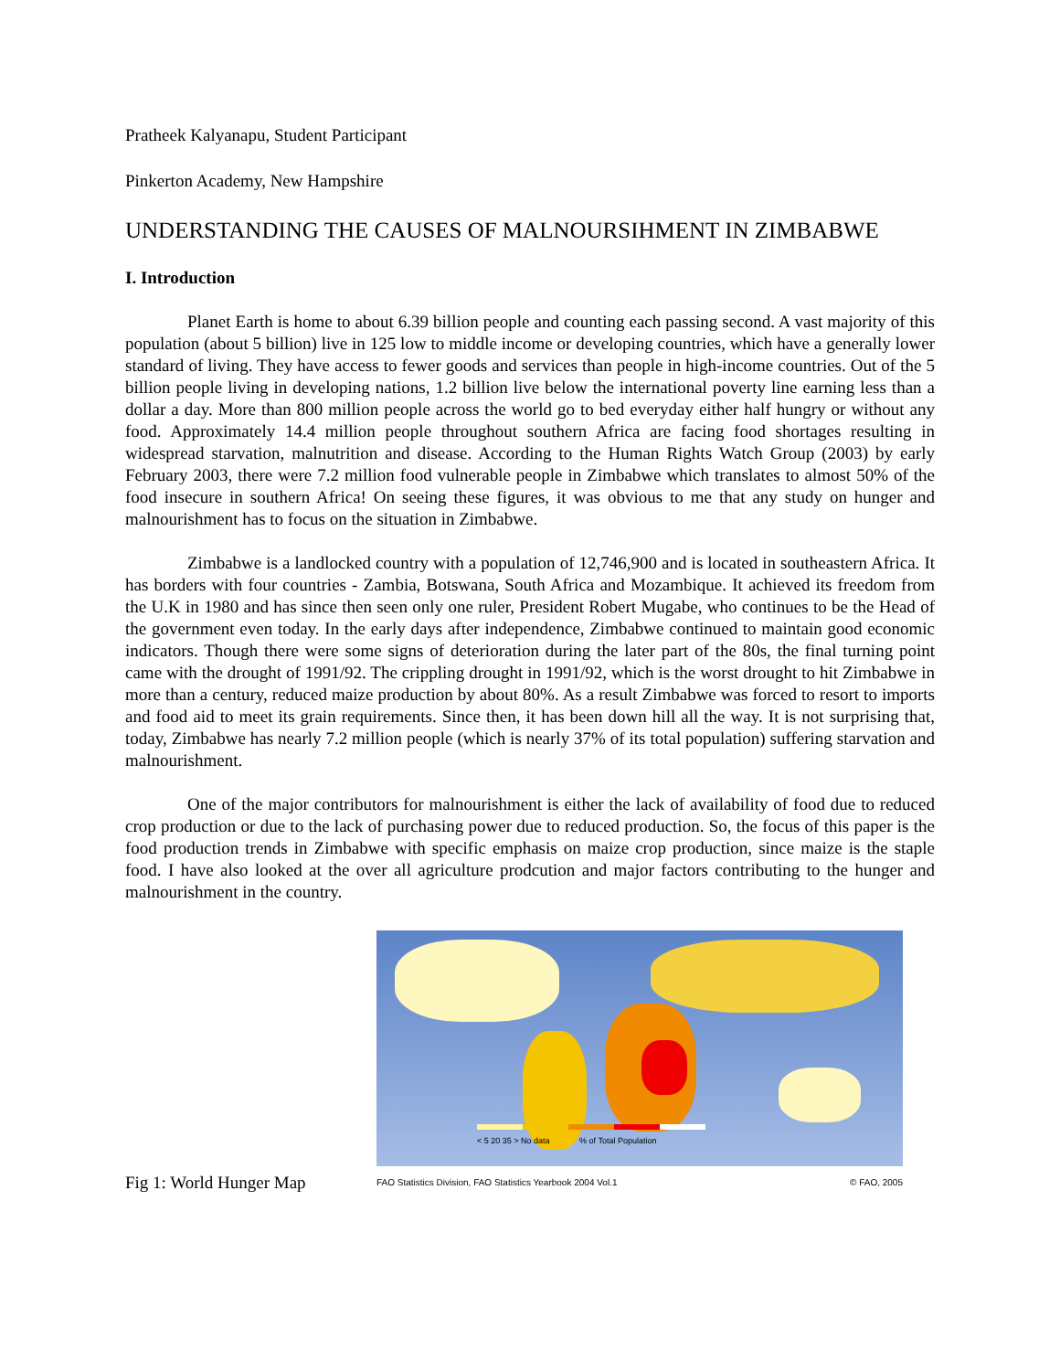Pratheek Kalyanapu, Student Participant
Pinkerton Academy, New Hampshire
UNDERSTANDING THE CAUSES OF MALNOURSIHMENT IN ZIMBABWE
I. Introduction
Planet Earth is home to about 6.39 billion people and counting each passing second. A vast majority of this population (about 5 billion) live in 125 low to middle income or developing countries, which have a generally lower standard of living. They have access to fewer goods and services than people in high-income countries. Out of the 5 billion people living in developing nations, 1.2 billion live below the international poverty line earning less than a dollar a day. More than 800 million people across the world go to bed everyday either half hungry or without any food. Approximately 14.4 million people throughout southern Africa are facing food shortages resulting in widespread starvation, malnutrition and disease. According to the Human Rights Watch Group (2003) by early February 2003, there were 7.2 million food vulnerable people in Zimbabwe which translates to almost 50% of the food insecure in southern Africa! On seeing these figures, it was obvious to me that any study on hunger and malnourishment has to focus on the situation in Zimbabwe.
Zimbabwe is a landlocked country with a population of 12,746,900 and is located in southeastern Africa. It has borders with four countries - Zambia, Botswana, South Africa and Mozambique. It achieved its freedom from the U.K in 1980 and has since then seen only one ruler, President Robert Mugabe, who continues to be the Head of the government even today. In the early days after independence, Zimbabwe continued to maintain good economic indicators. Though there were some signs of deterioration during the later part of the 80s, the final turning point came with the drought of 1991/92. The crippling drought in 1991/92, which is the worst drought to hit Zimbabwe in more than a century, reduced maize production by about 80%. As a result Zimbabwe was forced to resort to imports and food aid to meet its grain requirements. Since then, it has been down hill all the way. It is not surprising that, today, Zimbabwe has nearly 7.2 million people (which is nearly 37% of its total population) suffering starvation and malnourishment.
One of the major contributors for malnourishment is either the lack of availability of food due to reduced crop production or due to the lack of purchasing power due to reduced production. So, the focus of this paper is the food production trends in Zimbabwe with specific emphasis on maize crop production, since maize is the staple food. I have also looked at the over all agriculture prodcution and major factors contributing to the hunger and malnourishment in the country.
Fig 1: World Hunger Map
< 5 20 35 > No data % of Total Population
FAO Statistics Division, FAO Statistics Yearbook 2004 Vol.1 © FAO, 2005